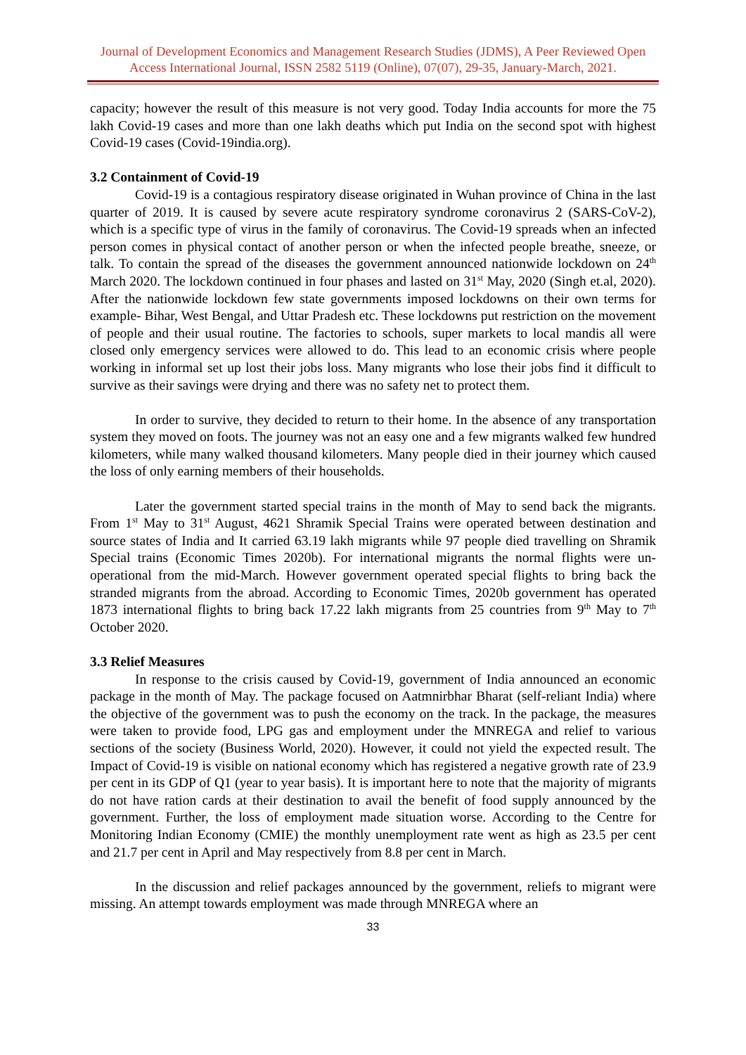Journal of Development Economics and Management Research Studies (JDMS), A Peer Reviewed Open Access International Journal, ISSN 2582 5119 (Online), 07(07), 29-35, January-March, 2021.
capacity; however the result of this measure is not very good. Today India accounts for more the 75 lakh Covid-19 cases and more than one lakh deaths which put India on the second spot with highest Covid-19 cases (Covid-19india.org).
3.2 Containment of Covid-19
Covid-19 is a contagious respiratory disease originated in Wuhan province of China in the last quarter of 2019. It is caused by severe acute respiratory syndrome coronavirus 2 (SARS-CoV-2), which is a specific type of virus in the family of coronavirus. The Covid-19 spreads when an infected person comes in physical contact of another person or when the infected people breathe, sneeze, or talk. To contain the spread of the diseases the government announced nationwide lockdown on 24<sup>th</sup> March 2020. The lockdown continued in four phases and lasted on 31<sup>st</sup> May, 2020 (Singh et.al, 2020). After the nationwide lockdown few state governments imposed lockdowns on their own terms for example- Bihar, West Bengal, and Uttar Pradesh etc. These lockdowns put restriction on the movement of people and their usual routine. The factories to schools, super markets to local mandis all were closed only emergency services were allowed to do. This lead to an economic crisis where people working in informal set up lost their jobs loss. Many migrants who lose their jobs find it difficult to survive as their savings were drying and there was no safety net to protect them.
In order to survive, they decided to return to their home. In the absence of any transportation system they moved on foots. The journey was not an easy one and a few migrants walked few hundred kilometers, while many walked thousand kilometers. Many people died in their journey which caused the loss of only earning members of their households.
Later the government started special trains in the month of May to send back the migrants. From 1<sup>st</sup> May to 31<sup>st</sup> August, 4621 Shramik Special Trains were operated between destination and source states of India and It carried 63.19 lakh migrants while 97 people died travelling on Shramik Special trains (Economic Times 2020b). For international migrants the normal flights were un-operational from the mid-March. However government operated special flights to bring back the stranded migrants from the abroad. According to Economic Times, 2020b government has operated 1873 international flights to bring back 17.22 lakh migrants from 25 countries from 9<sup>th</sup> May to 7<sup>th</sup> October 2020.
3.3 Relief Measures
In response to the crisis caused by Covid-19, government of India announced an economic package in the month of May. The package focused on Aatmnirbhar Bharat (self-reliant India) where the objective of the government was to push the economy on the track. In the package, the measures were taken to provide food, LPG gas and employment under the MNREGA and relief to various sections of the society (Business World, 2020). However, it could not yield the expected result. The Impact of Covid-19 is visible on national economy which has registered a negative growth rate of 23.9 per cent in its GDP of Q1 (year to year basis). It is important here to note that the majority of migrants do not have ration cards at their destination to avail the benefit of food supply announced by the government. Further, the loss of employment made situation worse. According to the Centre for Monitoring Indian Economy (CMIE) the monthly unemployment rate went as high as 23.5 per cent and 21.7 per cent in April and May respectively from 8.8 per cent in March.
In the discussion and relief packages announced by the government, reliefs to migrant were missing. An attempt towards employment was made through MNREGA where an
33